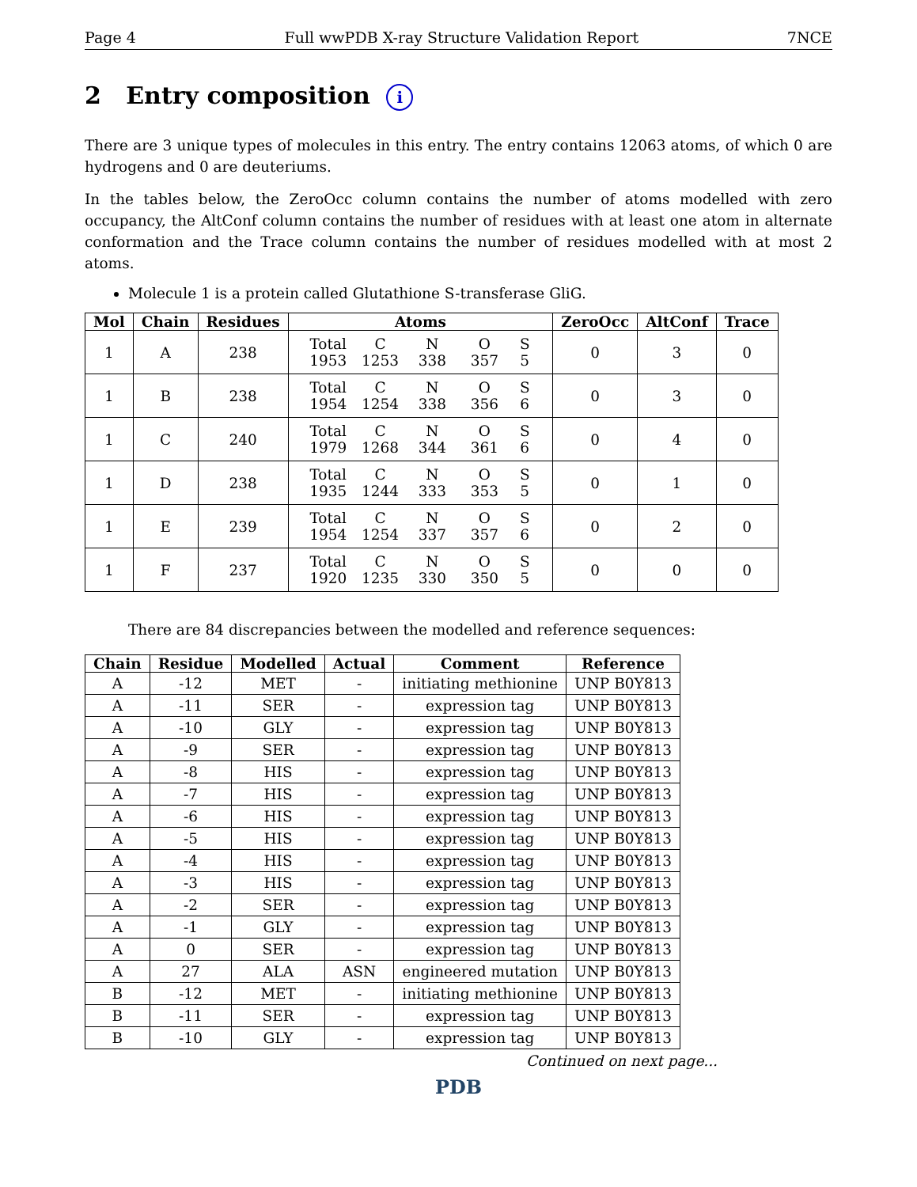Page 4 Full wwPDB X-ray Structure Validation Report 7NCE
2 Entry composition i
There are 3 unique types of molecules in this entry. The entry contains 12063 atoms, of which 0 are hydrogens and 0 are deuteriums.
In the tables below, the ZeroOcc column contains the number of atoms modelled with zero occupancy, the AltConf column contains the number of residues with at least one atom in alternate conformation and the Trace column contains the number of residues modelled with at most 2 atoms.
Molecule 1 is a protein called Glutathione S-transferase GliG.
| Mol | Chain | Residues | Atoms | ZeroOcc | AltConf | Trace |
| --- | --- | --- | --- | --- | --- | --- |
| 1 | A | 238 | Total C N O S 1953 1253 338 357 5 | 0 | 3 | 0 |
| 1 | B | 238 | Total C N O S 1954 1254 338 356 6 | 0 | 3 | 0 |
| 1 | C | 240 | Total C N O S 1979 1268 344 361 6 | 0 | 4 | 0 |
| 1 | D | 238 | Total C N O S 1935 1244 333 353 5 | 0 | 1 | 0 |
| 1 | E | 239 | Total C N O S 1954 1254 337 357 6 | 0 | 2 | 0 |
| 1 | F | 237 | Total C N O S 1920 1235 330 350 5 | 0 | 0 | 0 |
There are 84 discrepancies between the modelled and reference sequences:
| Chain | Residue | Modelled | Actual | Comment | Reference |
| --- | --- | --- | --- | --- | --- |
| A | -12 | MET | - | initiating methionine | UNP B0Y813 |
| A | -11 | SER | - | expression tag | UNP B0Y813 |
| A | -10 | GLY | - | expression tag | UNP B0Y813 |
| A | -9 | SER | - | expression tag | UNP B0Y813 |
| A | -8 | HIS | - | expression tag | UNP B0Y813 |
| A | -7 | HIS | - | expression tag | UNP B0Y813 |
| A | -6 | HIS | - | expression tag | UNP B0Y813 |
| A | -5 | HIS | - | expression tag | UNP B0Y813 |
| A | -4 | HIS | - | expression tag | UNP B0Y813 |
| A | -3 | HIS | - | expression tag | UNP B0Y813 |
| A | -2 | SER | - | expression tag | UNP B0Y813 |
| A | -1 | GLY | - | expression tag | UNP B0Y813 |
| A | 0 | SER | - | expression tag | UNP B0Y813 |
| A | 27 | ALA | ASN | engineered mutation | UNP B0Y813 |
| B | -12 | MET | - | initiating methionine | UNP B0Y813 |
| B | -11 | SER | - | expression tag | UNP B0Y813 |
| B | -10 | GLY | - | expression tag | UNP B0Y813 |
Continued on next page...
PDB